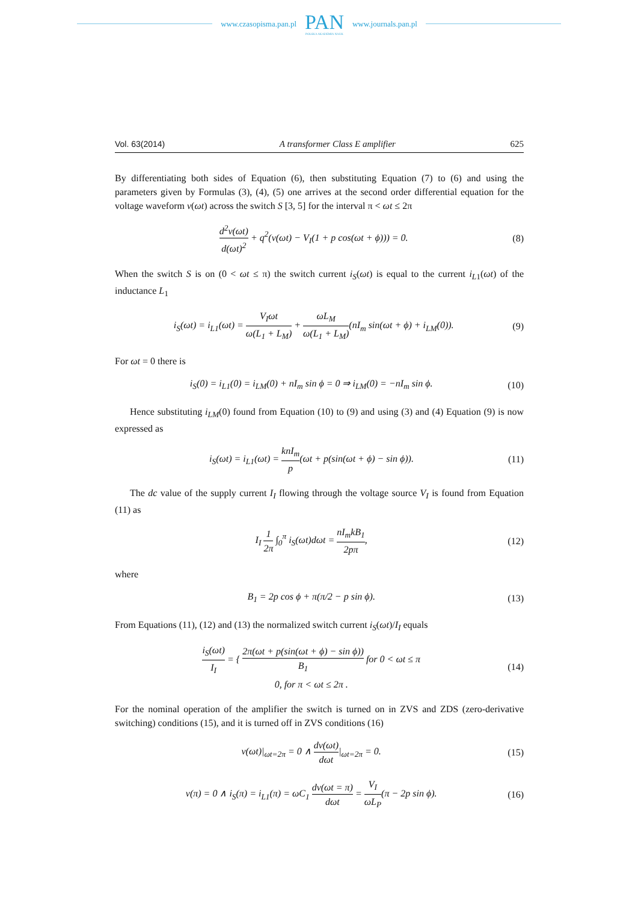www.czasopisma.pan.pl
PAN
POLSKA AKADEMIA NAUK
www.journals.pan.pl
Vol. 63(2014) A transformer Class E amplifier 625
By differentiating both sides of Equation (6), then substituting Equation (7) to (6) and using the parameters given by Formulas (3), (4), (5) one arrives at the second order differential equation for the voltage waveform v(ωt) across the switch S [3, 5] for the interval π < ωt ≤ 2π
d<sup>2</sup>v(ωt) d(ωt)<sup>2</sup> + q<sup>2</sup>(v(ωt) − V<sub>I</sub>(1 + p cos(ωt + ϕ))) = 0.
(8)
When the switch S is on (0 < ωt ≤ π) the switch current i<sub>S</sub>(ωt) is equal to the current i<sub>L</sub><sub>1</sub>(ωt) of the inductance L<sub>1</sub>
i<sub>S</sub>(ωt) = i<sub>L1</sub>(ωt) = V<sub>I</sub>ωt ω(L<sub>1</sub> + L<sub>M</sub>) + ωL<sub>M</sub> ω(L<sub>1</sub> + L<sub>M</sub>)(nI<sub>m</sub> sin(ωt + ϕ) + i<sub>LM</sub>(0)).
(9)
For ωt = 0 there is
i<sub>S</sub>(0) = i<sub>L1</sub>(0) = i<sub>LM</sub>(0) + nI<sub>m</sub> sin ϕ = 0 ⇒ i<sub>LM</sub>(0) = −nI<sub>m</sub> sin ϕ.
(10)
Hence substituting i<sub>LM</sub>(0) found from Equation (10) to (9) and using (3) and (4) Equation (9) is now expressed as
i<sub>S</sub>(ωt) = i<sub>L1</sub>(ωt) = knI<sub>m</sub> p(ωt + p(sin(ωt + ϕ) − sin ϕ)).
(11)
The dc value of the supply current I<sub>I</sub> flowing through the voltage source V<sub>I</sub> is found from Equation (11) as
I<sub>I</sub> 1 2π ∫<sub>0</sub><sup>π</sup> i<sub>S</sub>(ωt)dωt = nI<sub>m</sub>kB<sub>1</sub> 2pπ,
(12)
where
B<sub>1</sub> = 2p cos ϕ + π(π/2 − p sin ϕ).
(13)
From Equations (11), (12) and (13) the normalized switch current i<sub>S</sub>(ωt)/I<sub>I</sub> equals
i<sub>S</sub>(ωt) I<sub>I</sub> = { 2π(ωt + p(sin(ωt + ϕ) − sin ϕ)) B<sub>1</sub> for 0 < ωt ≤ π
0, for π < ωt ≤ 2π .
(14)
For the nominal operation of the amplifier the switch is turned on in ZVS and ZDS (zero-derivative switching) conditions (15), and it is turned off in ZVS conditions (16)
v(ωt)|<sub>ωt=2π</sub> = 0 ∧ dv(ωt) dωt|<sub>ωt=2π</sub> = 0.
(15)
v(π) = 0 ∧ i<sub>S</sub>(π) = i<sub>L1</sub>(π) = ωC<sub>1</sub> dv(ωt = π) dωt = V<sub>I</sub> ωL<sub>P</sub>(π − 2p sin ϕ).
(16)